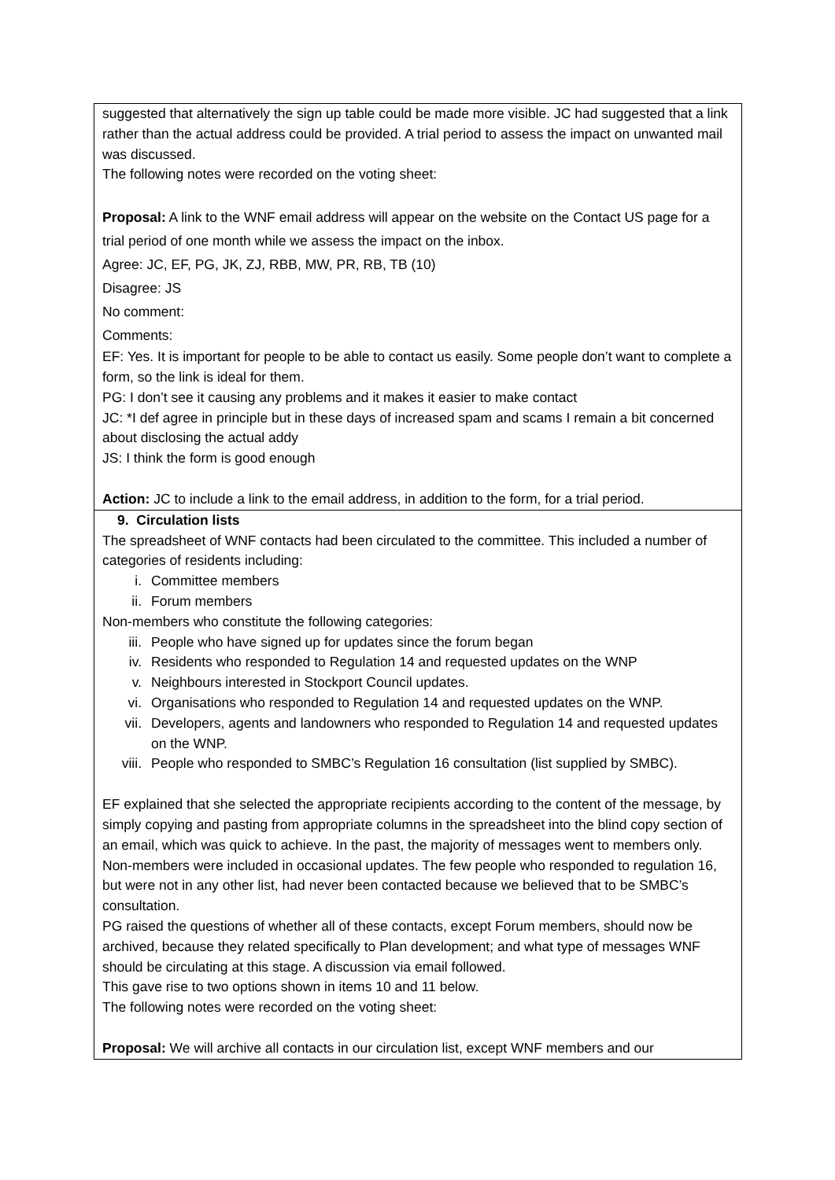| suggested that alternatively the sign up table could be made more visible. JC had suggested that a link rather than the actual address could be provided. A trial period to assess the impact on unwanted mail was discussed. The following notes were recorded on the voting sheet: Proposal: A link to the WNF email address will appear on the website on the Contact US page for a trial period of one month while we assess the impact on the inbox. Agree: JC, EF, PG, JK, ZJ, RBB, MW, PR, RB, TB (10) Disagree: JS No comment: Comments: EF: Yes. It is important for people to be able to contact us easily. Some people don’t want to complete a form, so the link is ideal for them. PG: I don’t see it causing any problems and it makes it easier to make contact JC: *I def agree in principle but in these days of increased spam and scams I remain a bit concerned about disclosing the actual addy JS: I think the form is good enough Action: JC to include a link to the email address, in addition to the form, for a trial period. |
| 9. Circulation lists The spreadsheet of WNF contacts had been circulated to the committee. This included a number of categories of residents including: i. Committee members ii. Forum members Non-members who constitute the following categories: iii. People who have signed up for updates since the forum began iv. Residents who responded to Regulation 14 and requested updates on the WNP v. Neighbours interested in Stockport Council updates. vi. Organisations who responded to Regulation 14 and requested updates on the WNP. vii. Developers, agents and landowners who responded to Regulation 14 and requested updates on the WNP. viii. People who responded to SMBC’s Regulation 16 consultation (list supplied by SMBC). EF explained that she selected the appropriate recipients according to the content of the message, by simply copying and pasting from appropriate columns in the spreadsheet into the blind copy section of an email, which was quick to achieve. In the past, the majority of messages went to members only. Non-members were included in occasional updates. The few people who responded to regulation 16, but were not in any other list, had never been contacted because we believed that to be SMBC’s consultation. PG raised the questions of whether all of these contacts, except Forum members, should now be archived, because they related specifically to Plan development; and what type of messages WNF should be circulating at this stage. A discussion via email followed. This gave rise to two options shown in items 10 and 11 below. The following notes were recorded on the voting sheet: Proposal: We will archive all contacts in our circulation list, except WNF members and our |